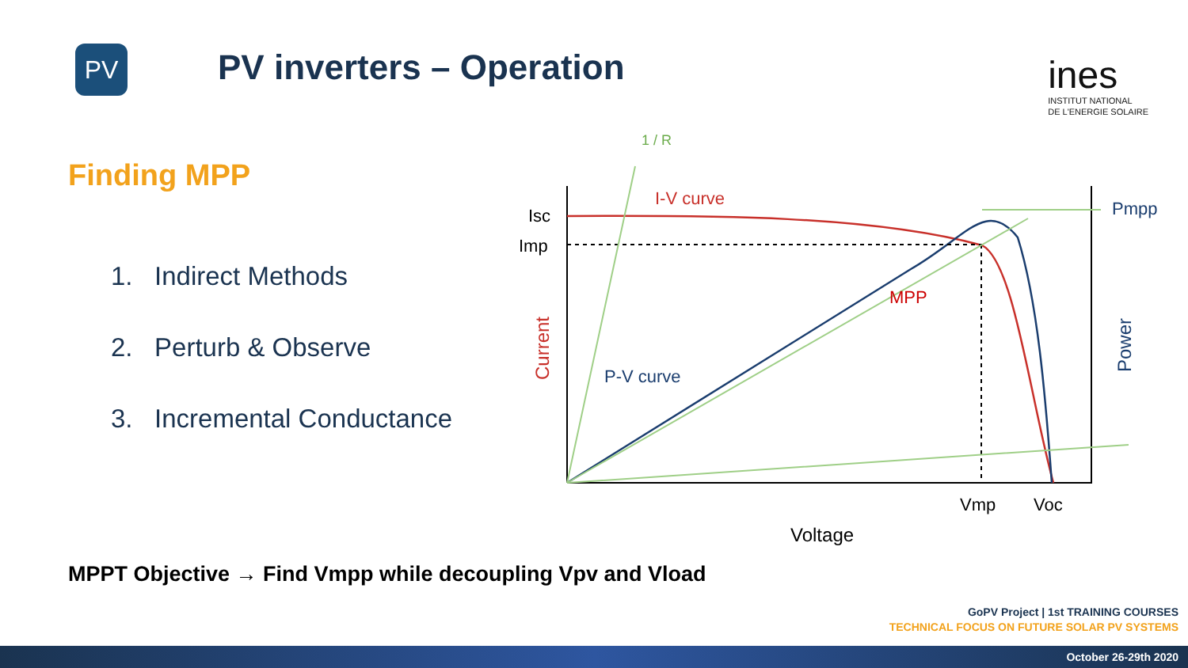PV
PV inverters – Operation
ines
INSTITUT NATIONAL
DE L'ENERGIE SOLAIRE
Finding MPP
1. Indirect Methods
2. Perturb & Observe
3. Incremental Conductance
Isc
Imp
I-V curve
P-V curve
MPP
Pmpp
Vmp
Voc
Voltage
Current
Power
1 / R
MPPT Objective → Find Vmpp while decoupling Vpv and Vload
GoPV Project | 1st TRAINING COURSES
TECHNICAL FOCUS ON FUTURE SOLAR PV SYSTEMS
October 26-29th 2020